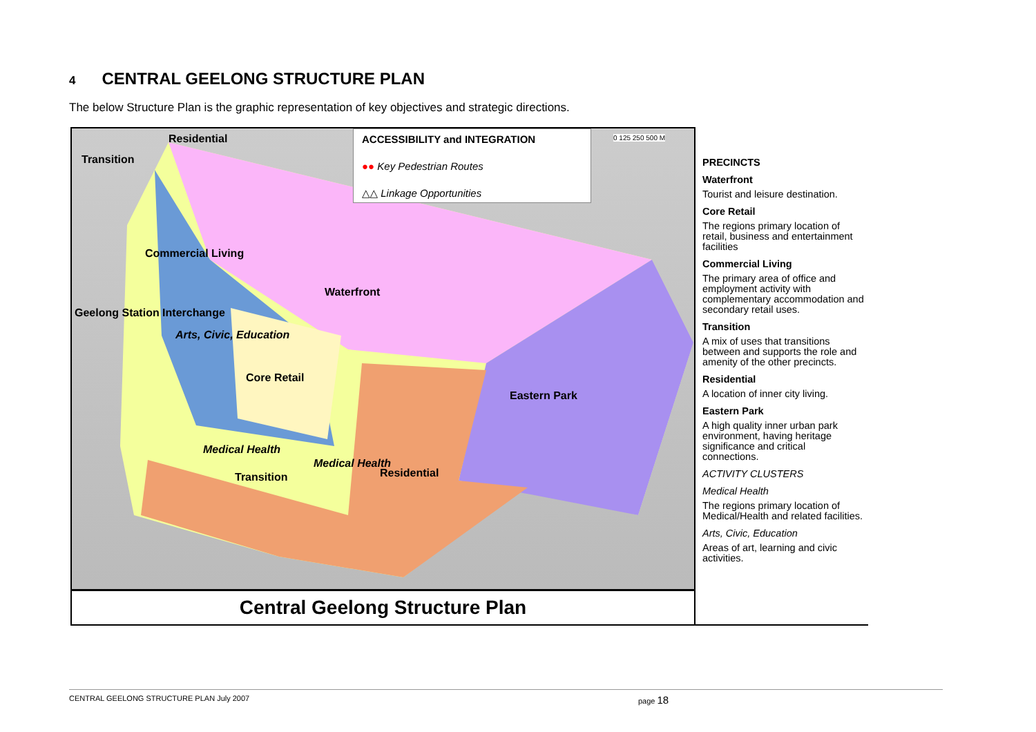4 CENTRAL GEELONG STRUCTURE PLAN
The below Structure Plan is the graphic representation of key objectives and strategic directions.
Residential
Transition
Commercial Living
Waterfront
Geelong Station Interchange
Arts, Civic, Education
Core Retail
Eastern Park
Medical Health
Medical Health
Transition Residential
ACCESSIBILITY and INTEGRATION
●● Key Pedestrian Routes
△△ Linkage Opportunities
0 125 250 500 M
Central Geelong Structure Plan
PRECINCTS
Waterfront
Tourist and leisure destination.
Core Retail
The regions primary location of retail, business and entertainment facilities
Commercial Living
The primary area of office and employment activity with complementary accommodation and secondary retail uses.
Transition
A mix of uses that transitions between and supports the role and amenity of the other precincts.
Residential
A location of inner city living.
Eastern Park
A high quality inner urban park environment, having heritage significance and critical connections.
ACTIVITY CLUSTERS
Medical Health
The regions primary location of Medical/Health and related facilities.
Arts, Civic, Education
Areas of art, learning and civic activities.
CENTRAL GEELONG STRUCTURE PLAN July 2007 page 18